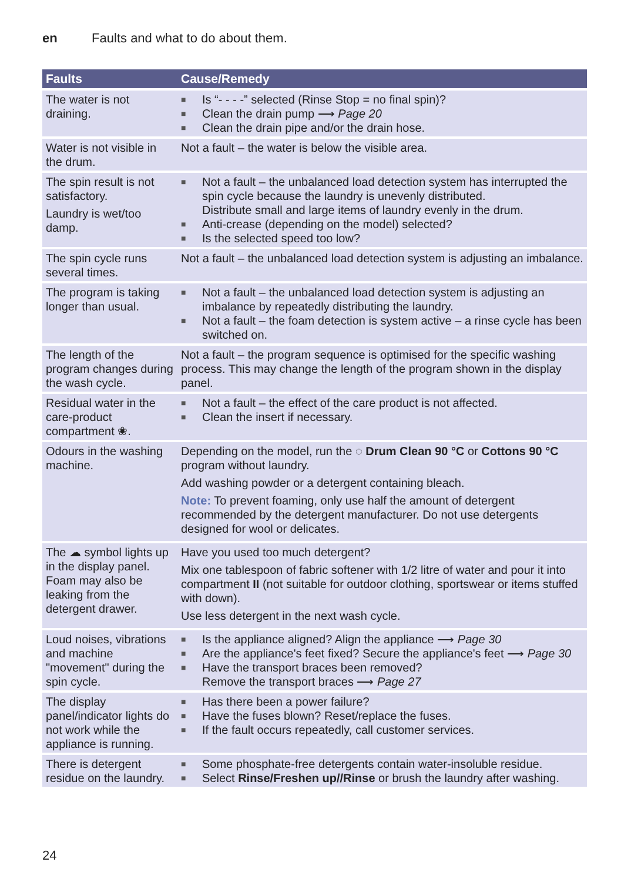en Faults and what to do about them.
| Faults | Cause/Remedy |
| --- | --- |
| The water is not draining. | ■ Is “- - - -” selected (Rinse Stop = no final spin)? ■ Clean the drain pump ⟶ Page 20 ■ Clean the drain pipe and/or the drain hose. |
| Water is not visible in the drum. | Not a fault – the water is below the visible area. |
| The spin result is not satisfactory. Laundry is wet/too damp. | ■ Not a fault – the unbalanced load detection system has interrupted the spin cycle because the laundry is unevenly distributed. Distribute small and large items of laundry evenly in the drum. ■ Anti-crease (depending on the model) selected? ■ Is the selected speed too low? |
| The spin cycle runs several times. | Not a fault – the unbalanced load detection system is adjusting an imbalance. |
| The program is taking longer than usual. | ■ Not a fault – the unbalanced load detection system is adjusting an imbalance by repeatedly distributing the laundry. ■ Not a fault – the foam detection is system active – a rinse cycle has been switched on. |
| The length of the program changes during the wash cycle. | Not a fault – the program sequence is optimised for the specific washing process. This may change the length of the program shown in the display panel. |
| Residual water in the care-product compartment ❀. | ■ Not a fault – the effect of the care product is not affected. ■ Clean the insert if necessary. |
| Odours in the washing machine. | Depending on the model, run the ◌ Drum Clean 90 °C or Cottons 90 °C program without laundry. Add washing powder or a detergent containing bleach. Note: To prevent foaming, only use half the amount of detergent recommended by the detergent manufacturer. Do not use detergents designed for wool or delicates. |
| The ☁ symbol lights up in the display panel. Foam may also be leaking from the detergent drawer. | Have you used too much detergent? Mix one tablespoon of fabric softener with 1/2 litre of water and pour it into compartment II (not suitable for outdoor clothing, sportswear or items stuffed with down). Use less detergent in the next wash cycle. |
| Loud noises, vibrations and machine "movement" during the spin cycle. | ■ Is the appliance aligned? Align the appliance ⟶ Page 30 ■ Are the appliance's feet fixed? Secure the appliance's feet ⟶ Page 30 ■ Have the transport braces been removed? Remove the transport braces ⟶ Page 27 |
| The display panel/indicator lights do not work while the appliance is running. | ■ Has there been a power failure? ■ Have the fuses blown? Reset/replace the fuses. ■ If the fault occurs repeatedly, call customer services. |
| There is detergent residue on the laundry. | ■ Some phosphate-free detergents contain water-insoluble residue. ■ Select Rinse/Freshen up//Rinse or brush the laundry after washing. |
24